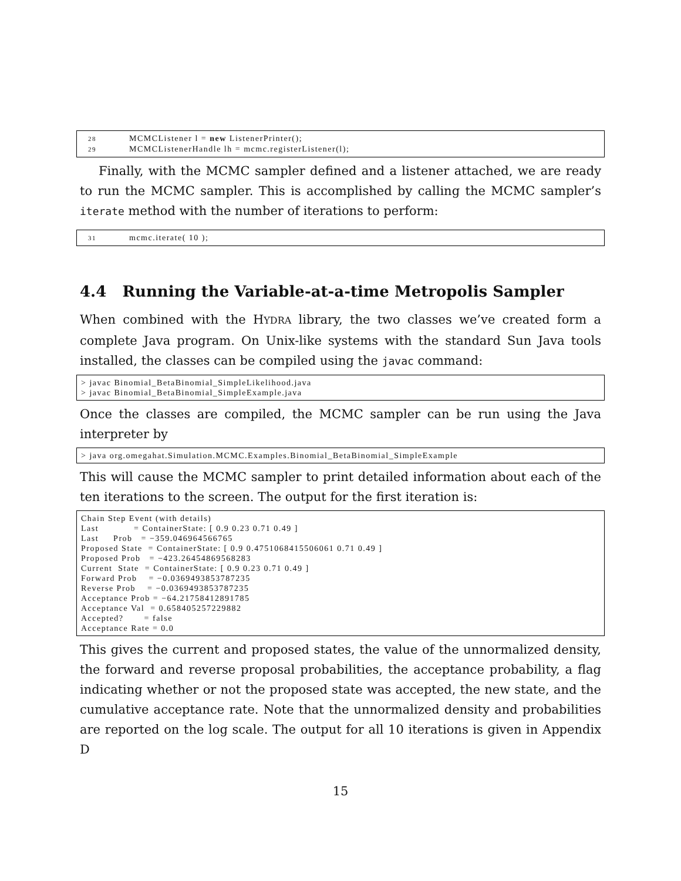28 MCMCListener l = new ListenerPrinter(); 29 MCMCListenerHandle lh = mcmc.registerListener(l);
Finally, with the MCMC sampler defined and a listener attached, we are ready to run the MCMC sampler. This is accomplished by calling the MCMC sampler’s iterate method with the number of iterations to perform:
31 mcmc.iterate( 10 );
4.4 Running the Variable-at-a-time Metropolis Sampler
When combined with the HYDRA library, the two classes we’ve created form a complete Java program. On Unix-like systems with the standard Sun Java tools installed, the classes can be compiled using the javac command:
> javac Binomial_BetaBinomial_SimpleLikelihood.java > javac Binomial_BetaBinomial_SimpleExample.java
Once the classes are compiled, the MCMC sampler can be run using the Java interpreter by
> java org.omegahat.Simulation.MCMC.Examples.Binomial_BetaBinomial_SimpleExample
This will cause the MCMC sampler to print detailed information about each of the ten iterations to the screen. The output for the first iteration is:
Chain Step Event (with details) Last = ContainerState: [ 0.9 0.23 0.71 0.49 ] Last Prob = −359.046964566765 Proposed State = ContainerState: [ 0.9 0.4751068415506061 0.71 0.49 ] Proposed Prob = −423.26454869568283 Current State = ContainerState: [ 0.9 0.23 0.71 0.49 ] Forward Prob = −0.0369493853787235 Reverse Prob = −0.0369493853787235 Acceptance Prob = −64.21758412891785 Acceptance Val = 0.658405257229882 Accepted? = false Acceptance Rate = 0.0
This gives the current and proposed states, the value of the unnormalized density, the forward and reverse proposal probabilities, the acceptance probability, a flag indicating whether or not the proposed state was accepted, the new state, and the cumulative acceptance rate. Note that the unnormalized density and probabilities are reported on the log scale. The output for all 10 iterations is given in Appendix D
15